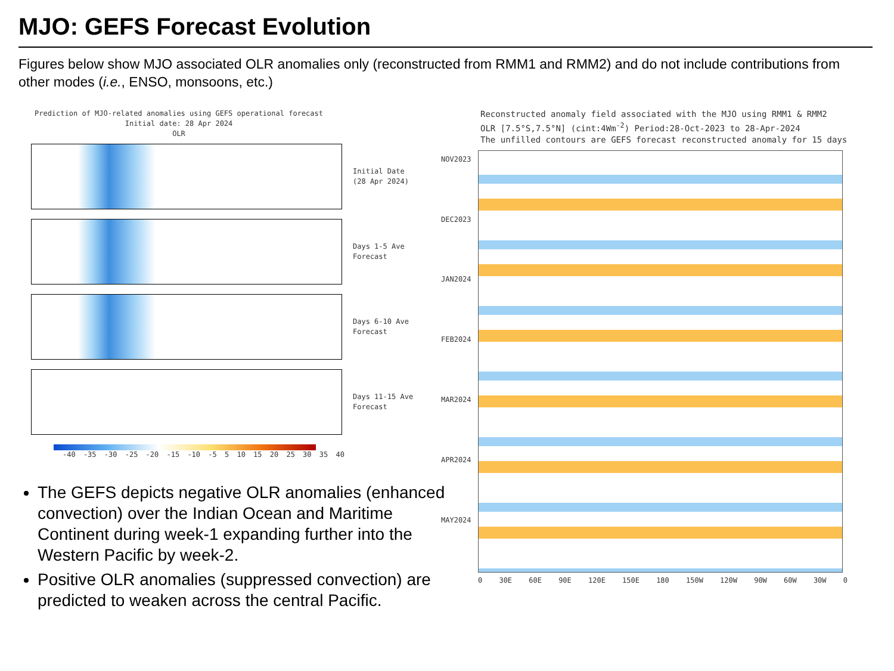MJO: GEFS Forecast Evolution
Figures below show MJO associated OLR anomalies only (reconstructed from RMM1 and RMM2) and do not include contributions from other modes (i.e., ENSO, monsoons, etc.)
Prediction of MJO-related anomalies using GEFS operational forecast
Initial date: 28 Apr 2024
OLR
Initial Date
(28 Apr 2024)
Days 1-5 Ave
Forecast
Days 6-10 Ave
Forecast
Days 11-15 Ave
Forecast
-40 -35 -30 -25 -20 -15 -10 -5 5 10 15 20 25 30 35 40
Reconstructed anomaly field associated with the MJO using RMM1 & RMM2
OLR [7.5°S,7.5°N] (cint:4Wm<sup>-2</sup>) Period:28-Oct-2023 to 28-Apr-2024
The unfilled contours are GEFS forecast reconstructed anomaly for 15 days
NOV2023
DEC2023
JAN2024
FEB2024
MAR2024
APR2024
MAY2024
0 30E 60E 90E 120E 150E 180 150W 120W 90W 60W 30W 0
The GEFS depicts negative OLR anomalies (enhanced convection) over the Indian Ocean and Maritime Continent during week-1 expanding further into the Western Pacific by week-2.
Positive OLR anomalies (suppressed convection) are predicted to weaken across the central Pacific.